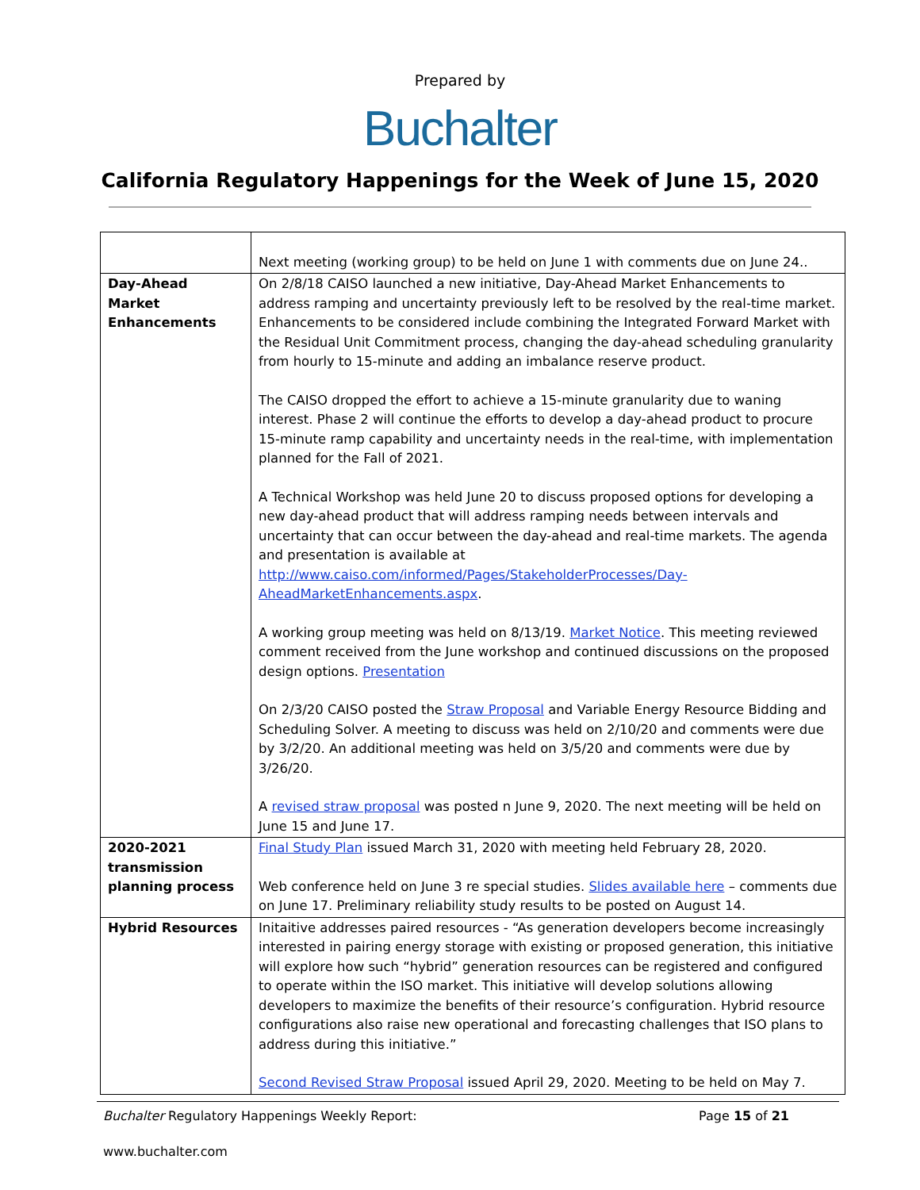Prepared by
Buchalter
California Regulatory Happenings for the Week of June 15, 2020
| | Next meeting (working group) to be held on June 1 with comments due on June 24.. |
| Day-Ahead Market Enhancements | On 2/8/18 CAISO launched a new initiative, Day-Ahead Market Enhancements to address ramping and uncertainty previously left to be resolved by the real-time market. Enhancements to be considered include combining the Integrated Forward Market with the Residual Unit Commitment process, changing the day-ahead scheduling granularity from hourly to 15-minute and adding an imbalance reserve product. The CAISO dropped the effort to achieve a 15-minute granularity due to waning interest. Phase 2 will continue the efforts to develop a day-ahead product to procure 15-minute ramp capability and uncertainty needs in the real-time, with implementation planned for the Fall of 2021. A Technical Workshop was held June 20 to discuss proposed options for developing a new day-ahead product that will address ramping needs between intervals and uncertainty that can occur between the day-ahead and real-time markets. The agenda and presentation is available at http://www.caiso.com/informed/Pages/StakeholderProcesses/Day-AheadMarketEnhancements.aspx . A working group meeting was held on 8/13/19. Market Notice . This meeting reviewed comment received from the June workshop and continued discussions on the proposed design options. Presentation On 2/3/20 CAISO posted the Straw Proposal and Variable Energy Resource Bidding and Scheduling Solver. A meeting to discuss was held on 2/10/20 and comments were due by 3/2/20. An additional meeting was held on 3/5/20 and comments were due by 3/26/20. A revised straw proposal was posted n June 9, 2020. The next meeting will be held on June 15 and June 17. |
| 2020-2021 transmission planning process | Final Study Plan issued March 31, 2020 with meeting held February 28, 2020. Web conference held on June 3 re special studies. Slides available here – comments due on June 17. Preliminary reliability study results to be posted on August 14. |
| Hybrid Resources | Initaitive addresses paired resources - “As generation developers become increasingly interested in pairing energy storage with existing or proposed generation, this initiative will explore how such “hybrid” generation resources can be registered and configured to operate within the ISO market. This initiative will develop solutions allowing developers to maximize the benefits of their resource’s configuration. Hybrid resource configurations also raise new operational and forecasting challenges that ISO plans to address during this initiative.” Second Revised Straw Proposal issued April 29, 2020. Meeting to be held on May 7. |
Buchalter Regulatory Happenings Weekly Report: Page 15 of 21
www.buchalter.com